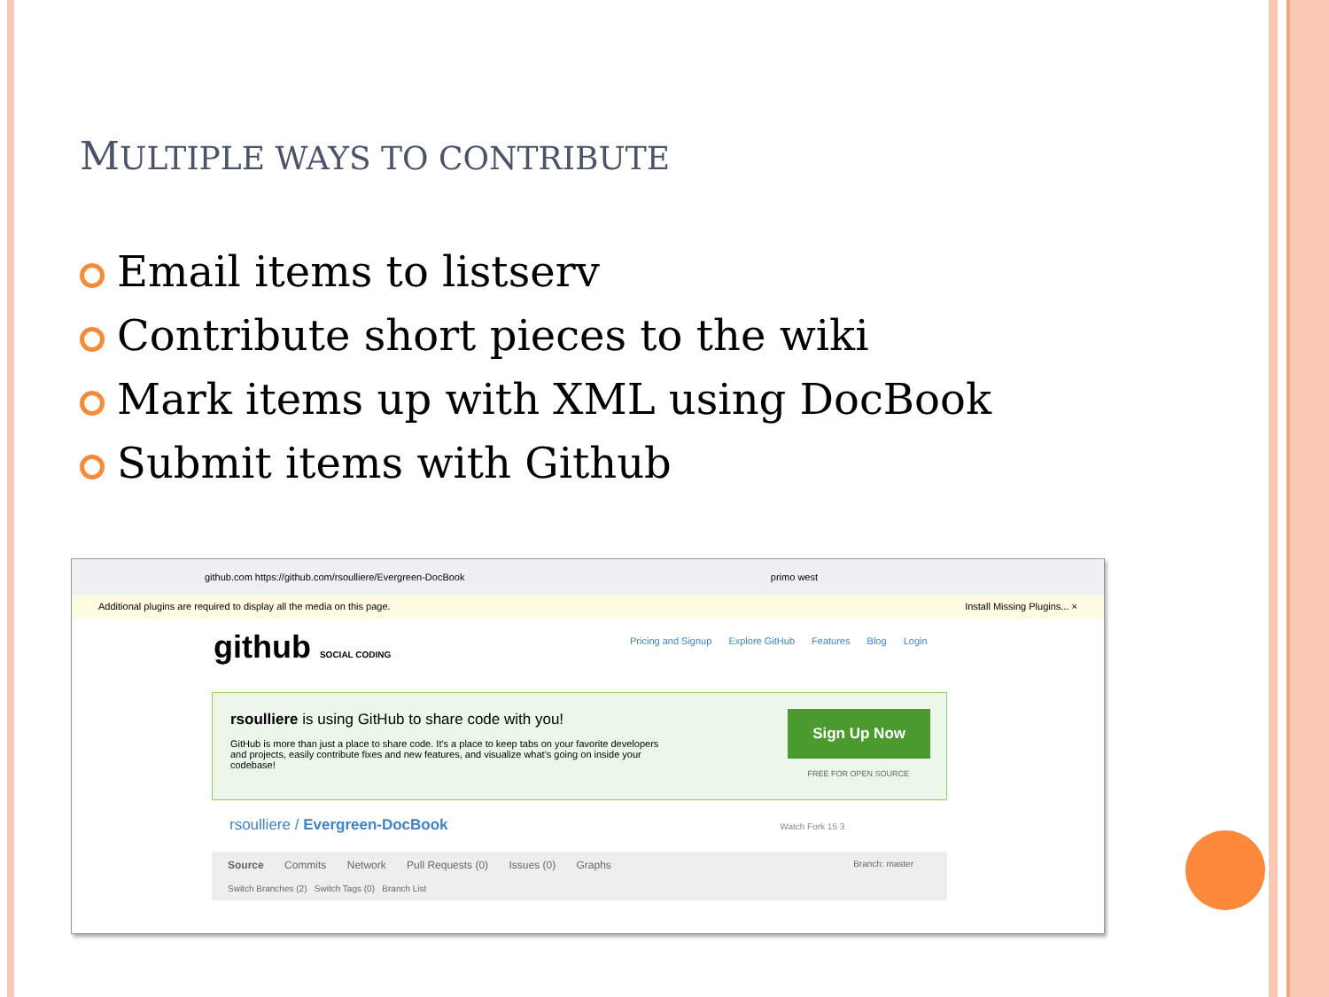MULTIPLE WAYS TO CONTRIBUTE
Email items to listserv
Contribute short pieces to the wiki
Mark items up with XML using DocBook
Submit items with Github
github.com https://github.com/rsoulliere/Evergreen-DocBook primo west
Additional plugins are required to display all the media on this page. Install Missing Plugins... ×
github SOCIAL CODING
Pricing and Signup Explore GitHub Features Blog Login
rsoulliere is using GitHub to share code with you!
GitHub is more than just a place to share code. It's a place to keep tabs on your favorite developers and projects, easily contribute fixes and new features, and visualize what's going on inside your codebase!
Sign Up Now
FREE FOR OPEN SOURCE
rsoulliere / Evergreen-DocBook Watch Fork 15 3
Source Commits Network Pull Requests (0) Issues (0) Graphs Branch: master
Switch Branches (2) Switch Tags (0) Branch List